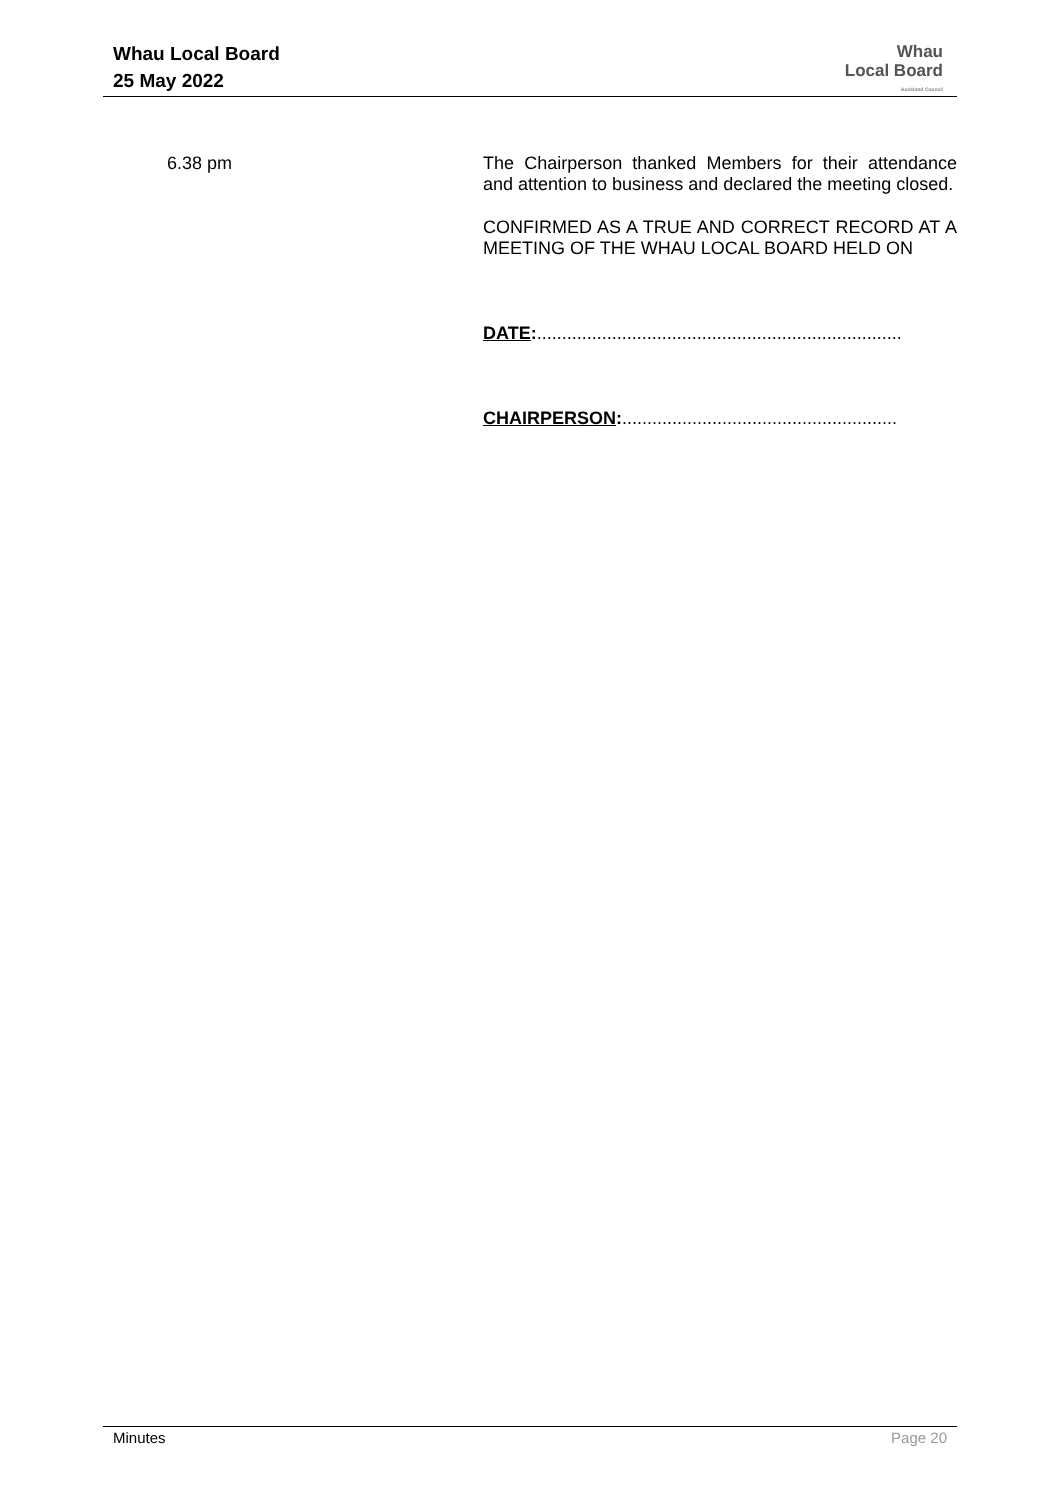Whau Local Board
25 May 2022
Whau
Local Board
Auckland Council
6.38 pm
The Chairperson thanked Members for their attendance and attention to business and declared the meeting closed.
CONFIRMED AS A TRUE AND CORRECT RECORD AT A MEETING OF THE WHAU LOCAL BOARD HELD ON
DATE:.........................................................................
CHAIRPERSON:.......................................................
Minutes Page 20